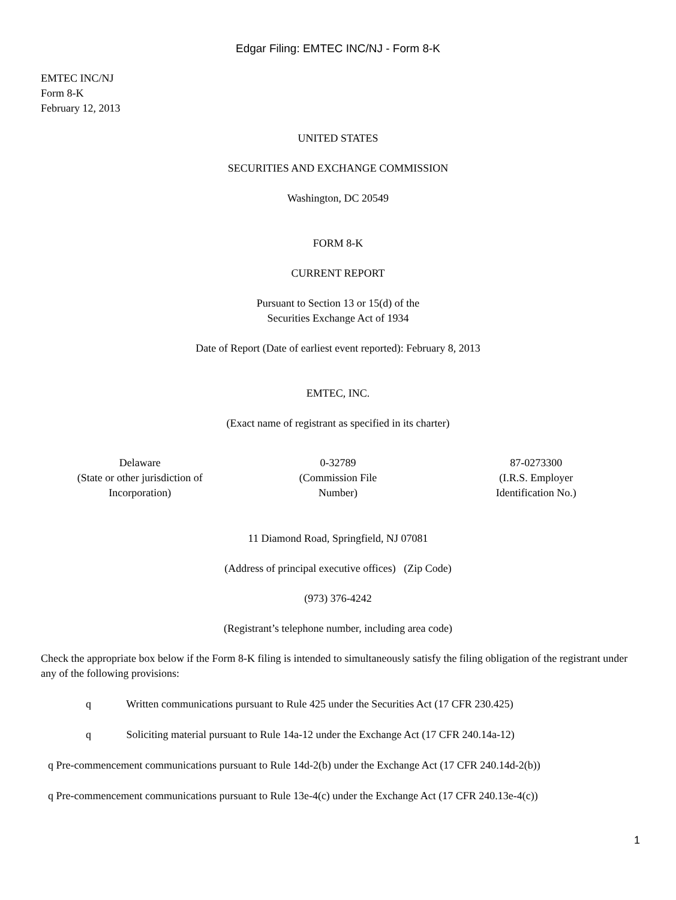Edgar Filing: EMTEC INC/NJ - Form 8-K
EMTEC INC/NJ
Form 8-K
February 12, 2013
UNITED STATES
SECURITIES AND EXCHANGE COMMISSION
Washington, DC 20549
FORM 8-K
CURRENT REPORT
Pursuant to Section 13 or 15(d) of the
Securities Exchange Act of 1934
Date of Report (Date of earliest event reported): February 8, 2013
EMTEC, INC.
(Exact name of registrant as specified in its charter)
| Delaware (State or other jurisdiction of Incorporation) | 0-32789 (Commission File Number) | 87-0273300 (I.R.S. Employer Identification No.) |
11 Diamond Road, Springfield, NJ 07081
(Address of principal executive offices) (Zip Code)
(973) 376-4242
(Registrant’s telephone number, including area code)
Check the appropriate box below if the Form 8-K filing is intended to simultaneously satisfy the filing obligation of the registrant under any of the following provisions:
q Written communications pursuant to Rule 425 under the Securities Act (17 CFR 230.425)
q Soliciting material pursuant to Rule 14a-12 under the Exchange Act (17 CFR 240.14a-12)
q Pre-commencement communications pursuant to Rule 14d-2(b) under the Exchange Act (17 CFR 240.14d-2(b))
q Pre-commencement communications pursuant to Rule 13e-4(c) under the Exchange Act (17 CFR 240.13e-4(c))
1